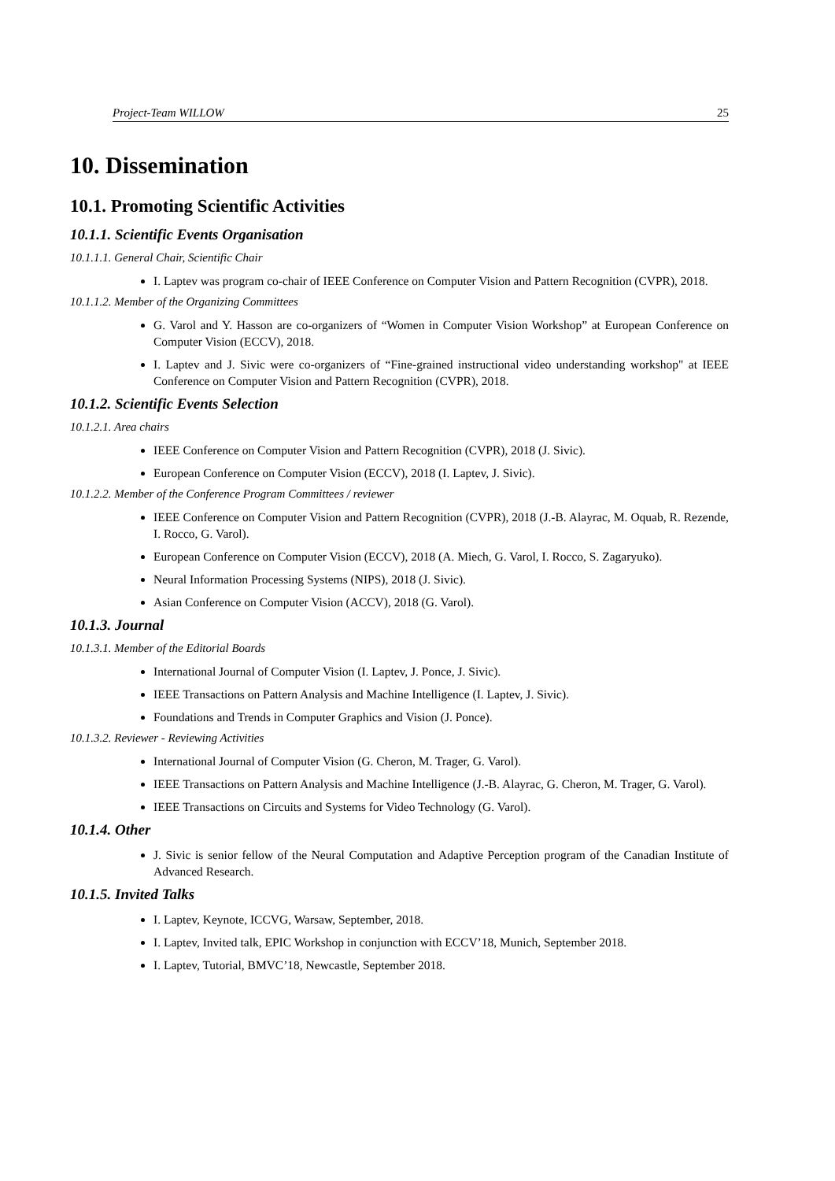Project-Team WILLOW 25
10. Dissemination
10.1. Promoting Scientific Activities
10.1.1. Scientific Events Organisation
10.1.1.1. General Chair, Scientific Chair
I. Laptev was program co-chair of IEEE Conference on Computer Vision and Pattern Recognition (CVPR), 2018.
10.1.1.2. Member of the Organizing Committees
G. Varol and Y. Hasson are co-organizers of “Women in Computer Vision Workshop” at European Conference on Computer Vision (ECCV), 2018.
I. Laptev and J. Sivic were co-organizers of “Fine-grained instructional video understanding workshop" at IEEE Conference on Computer Vision and Pattern Recognition (CVPR), 2018.
10.1.2. Scientific Events Selection
10.1.2.1. Area chairs
IEEE Conference on Computer Vision and Pattern Recognition (CVPR), 2018 (J. Sivic).
European Conference on Computer Vision (ECCV), 2018 (I. Laptev, J. Sivic).
10.1.2.2. Member of the Conference Program Committees / reviewer
IEEE Conference on Computer Vision and Pattern Recognition (CVPR), 2018 (J.-B. Alayrac, M. Oquab, R. Rezende, I. Rocco, G. Varol).
European Conference on Computer Vision (ECCV), 2018 (A. Miech, G. Varol, I. Rocco, S. Zagaryuko).
Neural Information Processing Systems (NIPS), 2018 (J. Sivic).
Asian Conference on Computer Vision (ACCV), 2018 (G. Varol).
10.1.3. Journal
10.1.3.1. Member of the Editorial Boards
International Journal of Computer Vision (I. Laptev, J. Ponce, J. Sivic).
IEEE Transactions on Pattern Analysis and Machine Intelligence (I. Laptev, J. Sivic).
Foundations and Trends in Computer Graphics and Vision (J. Ponce).
10.1.3.2. Reviewer - Reviewing Activities
International Journal of Computer Vision (G. Cheron, M. Trager, G. Varol).
IEEE Transactions on Pattern Analysis and Machine Intelligence (J.-B. Alayrac, G. Cheron, M. Trager, G. Varol).
IEEE Transactions on Circuits and Systems for Video Technology (G. Varol).
10.1.4. Other
J. Sivic is senior fellow of the Neural Computation and Adaptive Perception program of the Canadian Institute of Advanced Research.
10.1.5. Invited Talks
I. Laptev, Keynote, ICCVG, Warsaw, September, 2018.
I. Laptev, Invited talk, EPIC Workshop in conjunction with ECCV’18, Munich, September 2018.
I. Laptev, Tutorial, BMVC’18, Newcastle, September 2018.